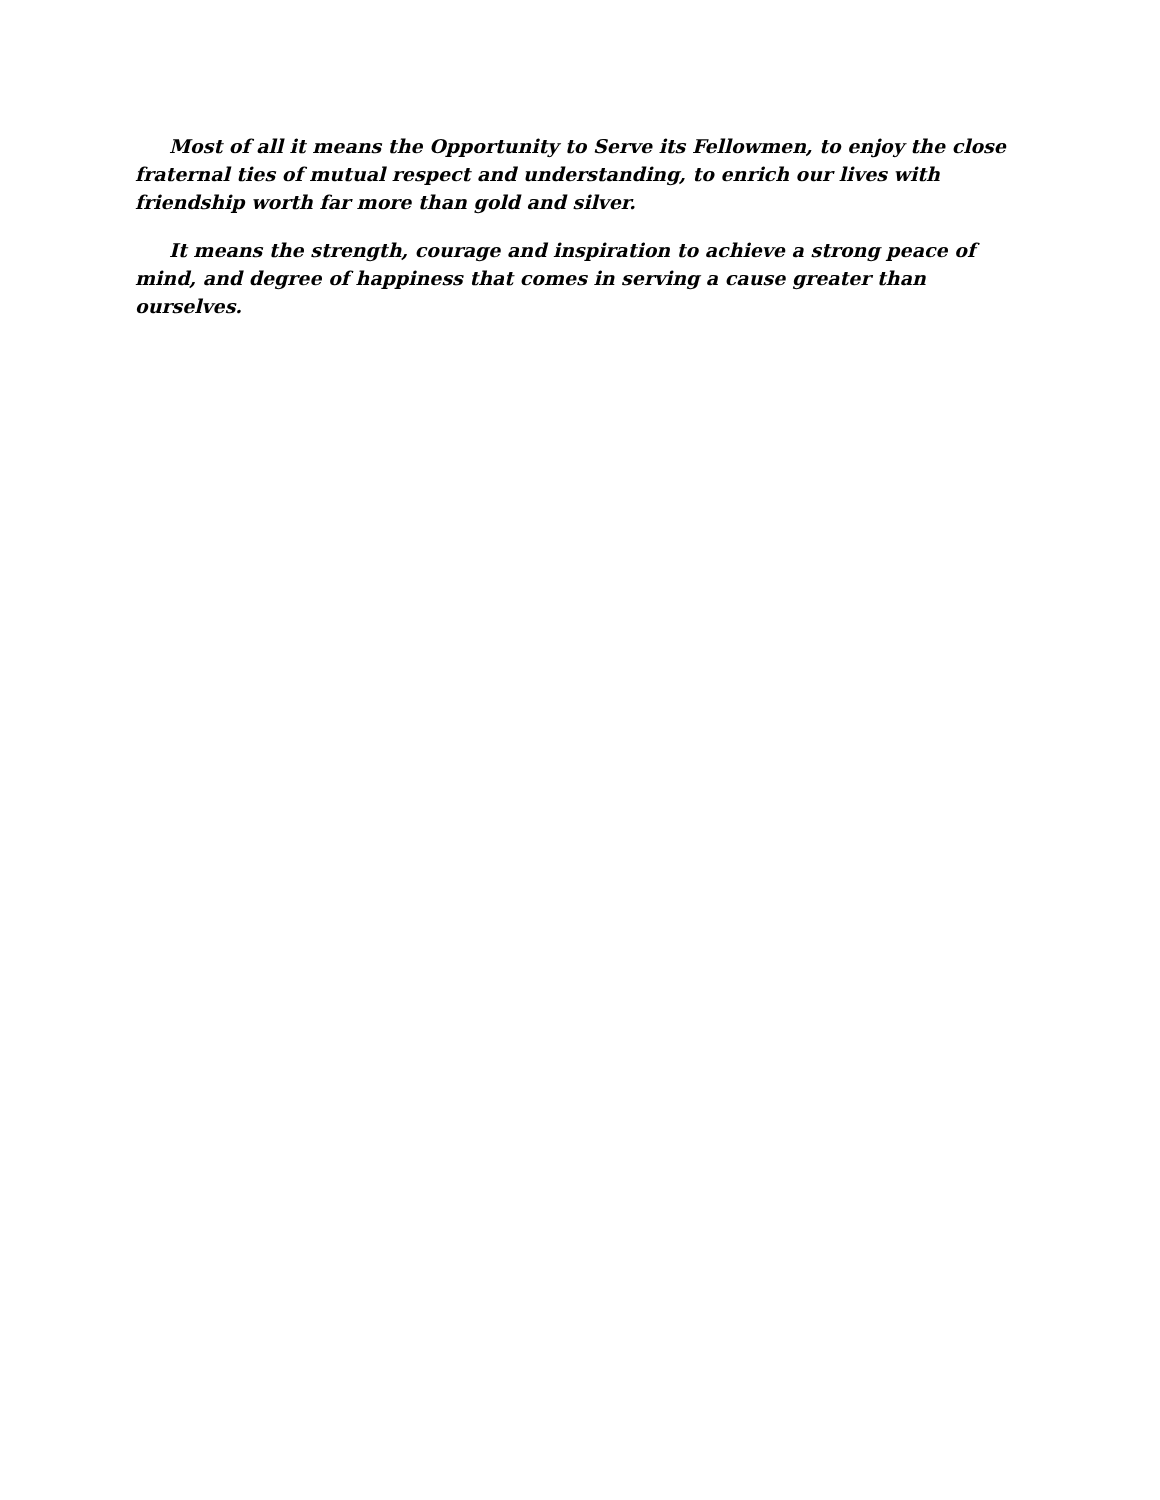Most of all it means the Opportunity to Serve its Fellowmen, to enjoy the close fraternal ties of mutual respect and understanding, to enrich our lives with friendship worth far more than gold and silver.
It means the strength, courage and inspiration to achieve a strong peace of mind, and degree of happiness that comes in serving a cause greater than ourselves.